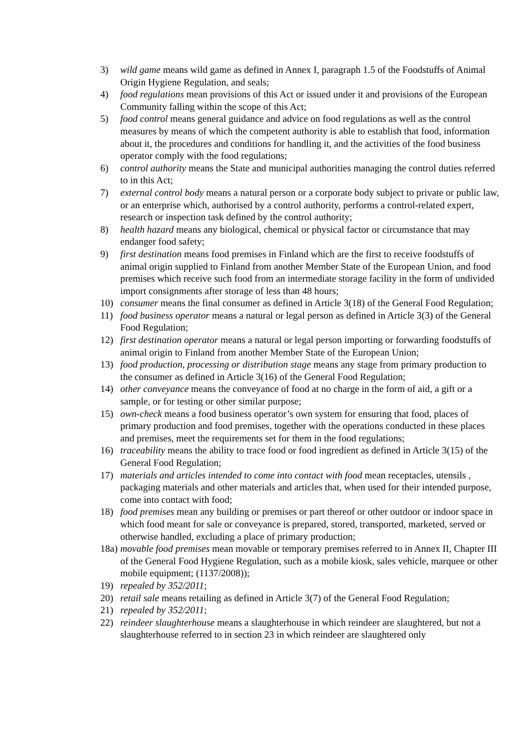3) wild game means wild game as defined in Annex I, paragraph 1.5 of the Foodstuffs of Animal Origin Hygiene Regulation, and seals;
4) food regulations mean provisions of this Act or issued under it and provisions of the European Community falling within the scope of this Act;
5) food control means general guidance and advice on food regulations as well as the control measures by means of which the competent authority is able to establish that food, information about it, the procedures and conditions for handling it, and the activities of the food business operator comply with the food regulations;
6) control authority means the State and municipal authorities managing the control duties referred to in this Act;
7) external control body means a natural person or a corporate body subject to private or public law, or an enterprise which, authorised by a control authority, performs a control-related expert, research or inspection task defined by the control authority;
8) health hazard means any biological, chemical or physical factor or circumstance that may endanger food safety;
9) first destination means food premises in Finland which are the first to receive foodstuffs of animal origin supplied to Finland from another Member State of the European Union, and food premises which receive such food from an intermediate storage facility in the form of undivided import consignments after storage of less than 48 hours;
10) consumer means the final consumer as defined in Article 3(18) of the General Food Regulation;
11) food business operator means a natural or legal person as defined in Article 3(3) of the General Food Regulation;
12) first destination operator means a natural or legal person importing or forwarding foodstuffs of animal origin to Finland from another Member State of the European Union;
13) food production, processing or distribution stage means any stage from primary production to the consumer as defined in Article 3(16) of the General Food Regulation;
14) other conveyance means the conveyance of food at no charge in the form of aid, a gift or a sample, or for testing or other similar purpose;
15) own-check means a food business operator’s own system for ensuring that food, places of primary production and food premises, together with the operations conducted in these places and premises, meet the requirements set for them in the food regulations;
16) traceability means the ability to trace food or food ingredient as defined in Article 3(15) of the General Food Regulation;
17) materials and articles intended to come into contact with food mean receptacles, utensils , packaging materials and other materials and articles that, when used for their intended purpose, come into contact with food;
18) food premises mean any building or premises or part thereof or other outdoor or indoor space in which food meant for sale or conveyance is prepared, stored, transported, marketed, served or otherwise handled, excluding a place of primary production;
18a)
movable food premises mean movable or temporary premises referred to in Annex II, Chapter III of the General Food Hygiene Regulation, such as a mobile kiosk, sales vehicle, marquee or other mobile equipment; (1137/2008));
19) repealed by 352/2011;
20) retail sale means retailing as defined in Article 3(7) of the General Food Regulation;
21) repealed by 352/2011;
22) reindeer slaughterhouse means a slaughterhouse in which reindeer are slaughtered, but not a slaughterhouse referred to in section 23 in which reindeer are slaughtered only